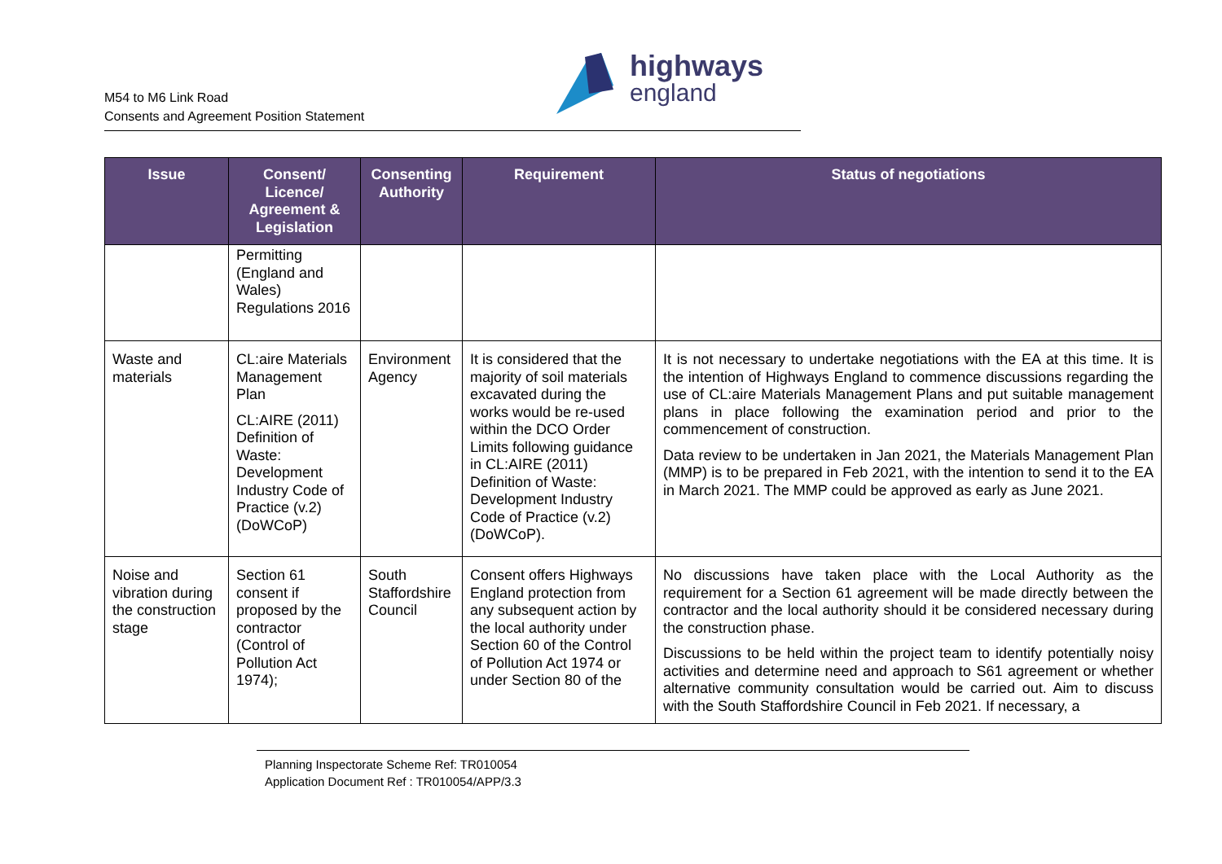M54 to M6 Link Road
Consents and Agreement Position Statement
highways
england
| Issue | Consent/ Licence/ Agreement & Legislation | Consenting Authority | Requirement | Status of negotiations |
| --- | --- | --- | --- | --- |
| | Permitting (England and Wales) Regulations 2016 | | | |
| Waste and materials | CL:aire Materials Management Plan CL:AIRE (2011) Definition of Waste: Development Industry Code of Practice (v.2) (DoWCoP) | Environment Agency | It is considered that the majority of soil materials excavated during the works would be re-used within the DCO Order Limits following guidance in CL:AIRE (2011) Definition of Waste: Development Industry Code of Practice (v.2) (DoWCoP). | It is not necessary to undertake negotiations with the EA at this time. It is the intention of Highways England to commence discussions regarding the use of CL:aire Materials Management Plans and put suitable management plans in place following the examination period and prior to the commencement of construction. Data review to be undertaken in Jan 2021, the Materials Management Plan (MMP) is to be prepared in Feb 2021, with the intention to send it to the EA in March 2021. The MMP could be approved as early as June 2021. |
| Noise and vibration during the construction stage | Section 61 consent if proposed by the contractor (Control of Pollution Act 1974); | South Staffordshire Council | Consent offers Highways England protection from any subsequent action by the local authority under Section 60 of the Control of Pollution Act 1974 or under Section 80 of the | No discussions have taken place with the Local Authority as the requirement for a Section 61 agreement will be made directly between the contractor and the local authority should it be considered necessary during the construction phase. Discussions to be held within the project team to identify potentially noisy activities and determine need and approach to S61 agreement or whether alternative community consultation would be carried out. Aim to discuss with the South Staffordshire Council in Feb 2021. If necessary, a |
Planning Inspectorate Scheme Ref: TR010054
Application Document Ref : TR010054/APP/3.3